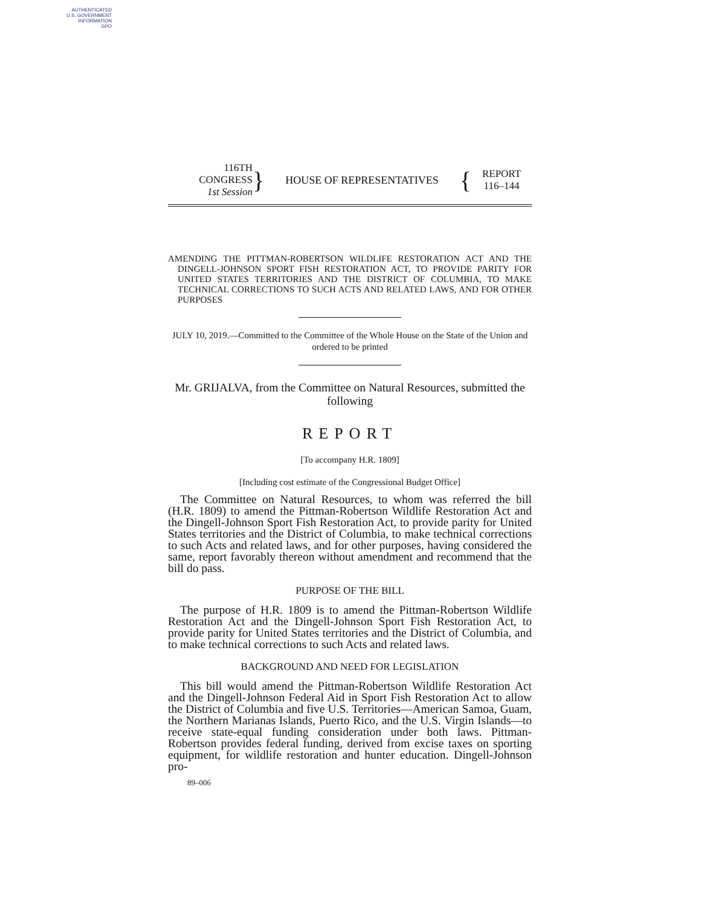AUTHENTICATED
U.S. GOVERNMENT
INFORMATION
GPO
116TH CONGRESS
1st Session
}
HOUSE OF REPRESENTATIVES
{
REPORT
116–144
AMENDING THE PITTMAN-ROBERTSON WILDLIFE RESTORATION ACT AND THE DINGELL-JOHNSON SPORT FISH RESTORATION ACT, TO PROVIDE PARITY FOR UNITED STATES TERRITORIES AND THE DISTRICT OF COLUMBIA, TO MAKE TECHNICAL CORRECTIONS TO SUCH ACTS AND RELATED LAWS, AND FOR OTHER PURPOSES
JULY 10, 2019.—Committed to the Committee of the Whole House on the State of the Union and ordered to be printed
Mr. GRIJALVA, from the Committee on Natural Resources, submitted the following
REPORT
[To accompany H.R. 1809]
[Including cost estimate of the Congressional Budget Office]
The Committee on Natural Resources, to whom was referred the bill (H.R. 1809) to amend the Pittman-Robertson Wildlife Restoration Act and the Dingell-Johnson Sport Fish Restoration Act, to provide parity for United States territories and the District of Columbia, to make technical corrections to such Acts and related laws, and for other purposes, having considered the same, report favorably thereon without amendment and recommend that the bill do pass.
PURPOSE OF THE BILL
The purpose of H.R. 1809 is to amend the Pittman-Robertson Wildlife Restoration Act and the Dingell-Johnson Sport Fish Restoration Act, to provide parity for United States territories and the District of Columbia, and to make technical corrections to such Acts and related laws.
BACKGROUND AND NEED FOR LEGISLATION
This bill would amend the Pittman-Robertson Wildlife Restoration Act and the Dingell-Johnson Federal Aid in Sport Fish Restoration Act to allow the District of Columbia and five U.S. Territories—American Samoa, Guam, the Northern Marianas Islands, Puerto Rico, and the U.S. Virgin Islands—to receive state-equal funding consideration under both laws. Pittman-Robertson provides federal funding, derived from excise taxes on sporting equipment, for wildlife restoration and hunter education. Dingell-Johnson pro-
89–006